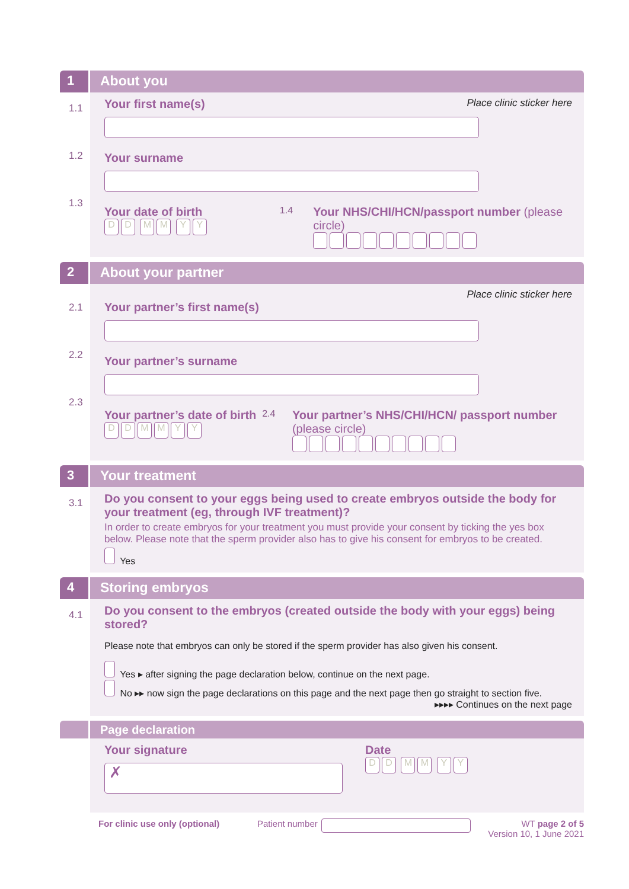1 About you
1.1
1.2
1.3
Place clinic sticker here
Your first name(s)
Your surname
Your date of birth
DD MM YY
1.4
Your NHS/CHI/HCN/passport number (please circle)
2 About your partner
2.1
2.2
2.3
Place clinic sticker here
Your partner’s first name(s)
Your partner’s surname
Your partner’s date of birth
DDMMYY
2.4
Your partner’s NHS/CHI/HCN/ passport number (please circle)
3 Your treatment
3.1
Do you consent to your eggs being used to create embryos outside the body for your treatment (eg, through IVF treatment)?
In order to create embryos for your treatment you must provide your consent by ticking the yes box below. Please note that the sperm provider also has to give his consent for embryos to be created.
Yes
4 Storing embryos
4.1
Do you consent to the embryos (created outside the body with your eggs) being stored?
Please note that embryos can only be stored if the sperm provider has also given his consent.
Yes ▸ after signing the page declaration below, continue on the next page.
No ▸▸ now sign the page declarations on this page and the next page then go straight to section five.
▸▸▸▸ Continues on the next page
Page declaration
Your signature
✗
Date
DD MM YY
For clinic use only (optional) Patient number WT page 2 of 5
Version 10, 1 June 2021